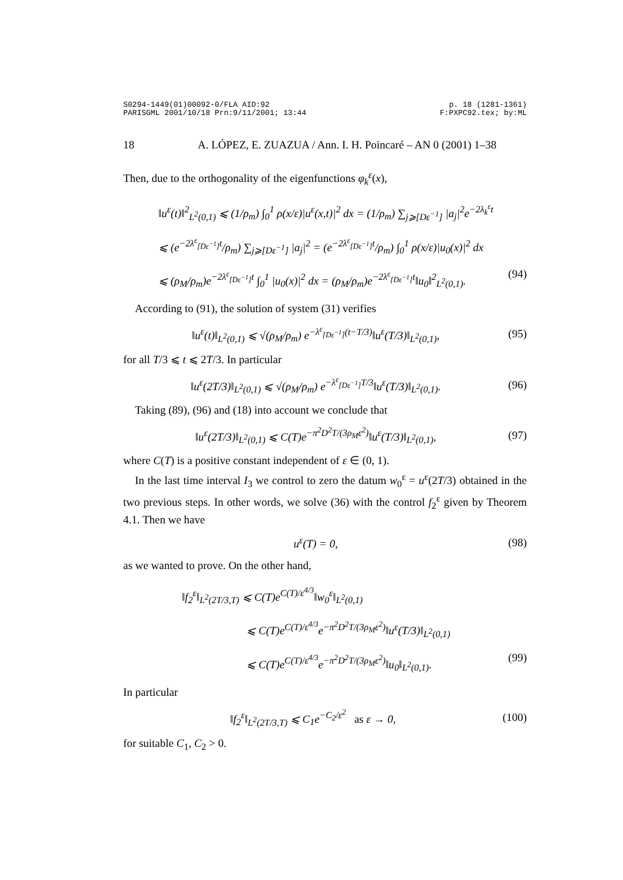S0294-1449(01)00092-0/FLA AID:92
PARISGML 2001/10/18 Prn:9/11/2001; 13:44 p. 18 (1281-1361)
F:PXPC92.tex; by:ML
18 A. LÓPEZ, E. ZUAZUA / Ann. I. H. Poincaré – AN 0 (2001) 1–38
Then, due to the orthogonality of the eigenfunctions φ<sub>k</sub><sup>ε</sup>(x),
‖u<sup>ε</sup>(t)‖<sup>2</sup><sub>L<sup>2</sup>(0,1)</sub> ⩽ (1/ρ<sub>m</sub>) ∫<sub>0</sub><sup>1</sup> ρ(x/ε)|u<sup>ε</sup>(x,t)|<sup>2</sup> dx = (1/ρ<sub>m</sub>) ∑<sub>j⩾[Dε<sup>−1</sup>]</sub> |a<sub>j</sub>|<sup>2</sup>e<sup>−2λ<sub>k</sub><sup>ε</sup>t</sup>
⩽ (e<sup>−2λ<sup>ε</sup><sub>[Dε<sup>−1</sup>]</sub>t</sup>/ρ<sub>m</sub>) ∑<sub>j⩾[Dε<sup>−1</sup>]</sub> |a<sub>j</sub>|<sup>2</sup> = (e<sup>−2λ<sup>ε</sup><sub>[Dε<sup>−1</sup>]</sub>t</sup>/ρ<sub>m</sub>) ∫<sub>0</sub><sup>1</sup> ρ(x/ε)|u<sub>0</sub>(x)|<sup>2</sup> dx
⩽ (ρ<sub>M</sub>/ρ<sub>m</sub>)e<sup>−2λ<sup>ε</sup><sub>[Dε<sup>−1</sup>]</sub>t</sup> ∫<sub>0</sub><sup>1</sup> |u<sub>0</sub>(x)|<sup>2</sup> dx = (ρ<sub>M</sub>/ρ<sub>m</sub>)e<sup>−2λ<sup>ε</sup><sub>[Dε<sup>−1</sup>]</sub>t</sup>‖u<sub>0</sub>‖<sup>2</sup><sub>L<sup>2</sup>(0,1)</sub>. (94)
According to (91), the solution of system (31) verifies
‖u<sup>ε</sup>(t)‖<sub>L<sup>2</sup>(0,1)</sub> ⩽ √(ρ<sub>M</sub>/ρ<sub>m</sub>) e<sup>−λ<sup>ε</sup><sub>[Dε<sup>−1</sup>]</sub>(t−T/3)</sup>‖u<sup>ε</sup>(T/3)‖<sub>L<sup>2</sup>(0,1)</sub>, (95)
for all T/3 ⩽ t ⩽ 2T/3. In particular
‖u<sup>ε</sup>(2T/3)‖<sub>L<sup>2</sup>(0,1)</sub> ⩽ √(ρ<sub>M</sub>/ρ<sub>m</sub>) e<sup>−λ<sup>ε</sup><sub>[Dε<sup>−1</sup>]</sub>T/3</sup>‖u<sup>ε</sup>(T/3)‖<sub>L<sup>2</sup>(0,1)</sub>. (96)
Taking (89), (96) and (18) into account we conclude that
‖u<sup>ε</sup>(2T/3)‖<sub>L<sup>2</sup>(0,1)</sub> ⩽ C(T)e<sup>−π<sup>2</sup>D<sup>2</sup>T/(3ρ<sub>M</sub>ε<sup>2</sup>)</sup>‖u<sup>ε</sup>(T/3)‖<sub>L<sup>2</sup>(0,1)</sub>, (97)
where C(T) is a positive constant independent of ε ∈ (0, 1).
In the last time interval I<sub>3</sub> we control to zero the datum w<sub>0</sub><sup>ε</sup> = u<sup>ε</sup>(2T/3) obtained in the two previous steps. In other words, we solve (36) with the control f<sub>2</sub><sup>ε</sup> given by Theorem 4.1. Then we have
u<sup>ε</sup>(T) = 0, (98)
as we wanted to prove. On the other hand,
‖f<sub>2</sub><sup>ε</sup>‖<sub>L<sup>2</sup>(2T/3,T)</sub> ⩽ C(T)e<sup>C(T)/ε<sup>4/3</sup></sup>‖w<sub>0</sub><sup>ε</sup>‖<sub>L<sup>2</sup>(0,1)</sub>
⩽ C(T)e<sup>C(T)/ε<sup>4/3</sup></sup>e<sup>−π<sup>2</sup>D<sup>2</sup>T/(3ρ<sub>M</sub>ε<sup>2</sup>)</sup>‖u<sup>ε</sup>(T/3)‖<sub>L<sup>2</sup>(0,1)</sub>
⩽ C(T)e<sup>C(T)/ε<sup>4/3</sup></sup>e<sup>−π<sup>2</sup>D<sup>2</sup>T/(3ρ<sub>M</sub>ε<sup>2</sup>)</sup>‖u<sub>0</sub>‖<sub>L<sup>2</sup>(0,1)</sub>. (99)
In particular
‖f<sub>2</sub><sup>ε</sup>‖<sub>L<sup>2</sup>(2T/3,T)</sub> ⩽ C<sub>1</sub>e<sup>−C<sub>2</sub>/ε<sup>2</sup></sup> as ε → 0, (100)
for suitable C<sub>1</sub>, C<sub>2</sub> > 0.